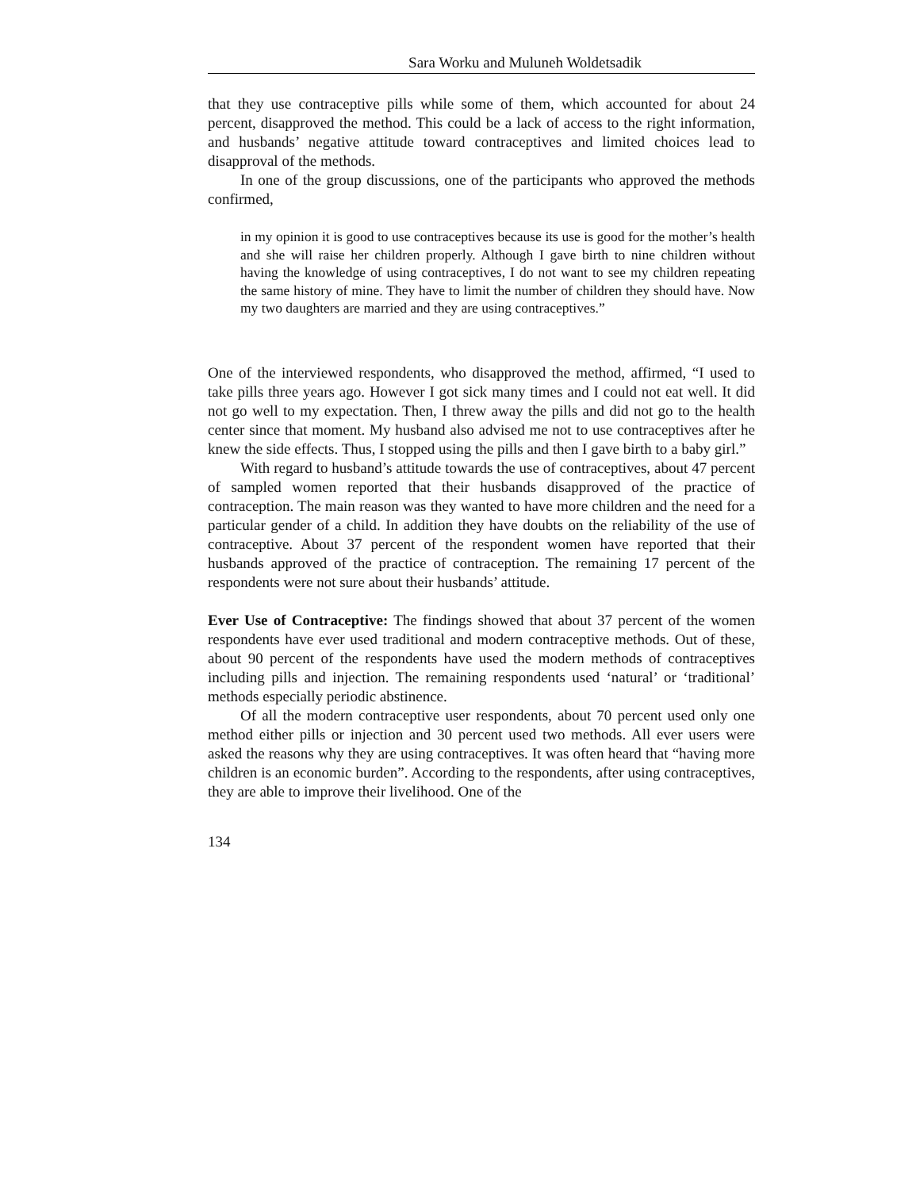Sara Worku and Muluneh Woldetsadik
that they use contraceptive pills while some of them, which accounted for about 24 percent, disapproved the method. This could be a lack of access to the right information, and husbands’ negative attitude toward contraceptives and limited choices lead to disapproval of the methods.
In one of the group discussions, one of the participants who approved the methods confirmed,
in my opinion it is good to use contraceptives because its use is good for the mother’s health and she will raise her children properly. Although I gave birth to nine children without having the knowledge of using contraceptives, I do not want to see my children repeating the same history of mine. They have to limit the number of children they should have. Now my two daughters are married and they are using contraceptives.”
One of the interviewed respondents, who disapproved the method, affirmed, “I used to take pills three years ago. However I got sick many times and I could not eat well. It did not go well to my expectation. Then, I threw away the pills and did not go to the health center since that moment. My husband also advised me not to use contraceptives after he knew the side effects. Thus, I stopped using the pills and then I gave birth to a baby girl.”
With regard to husband’s attitude towards the use of contraceptives, about 47 percent of sampled women reported that their husbands disapproved of the practice of contraception. The main reason was they wanted to have more children and the need for a particular gender of a child. In addition they have doubts on the reliability of the use of contraceptive. About 37 percent of the respondent women have reported that their husbands approved of the practice of contraception. The remaining 17 percent of the respondents were not sure about their husbands’ attitude.
Ever Use of Contraceptive: The findings showed that about 37 percent of the women respondents have ever used traditional and modern contraceptive methods. Out of these, about 90 percent of the respondents have used the modern methods of contraceptives including pills and injection. The remaining respondents used ‘natural’ or ‘traditional’ methods especially periodic abstinence.
Of all the modern contraceptive user respondents, about 70 percent used only one method either pills or injection and 30 percent used two methods. All ever users were asked the reasons why they are using contraceptives. It was often heard that “having more children is an economic burden”. According to the respondents, after using contraceptives, they are able to improve their livelihood. One of the
134